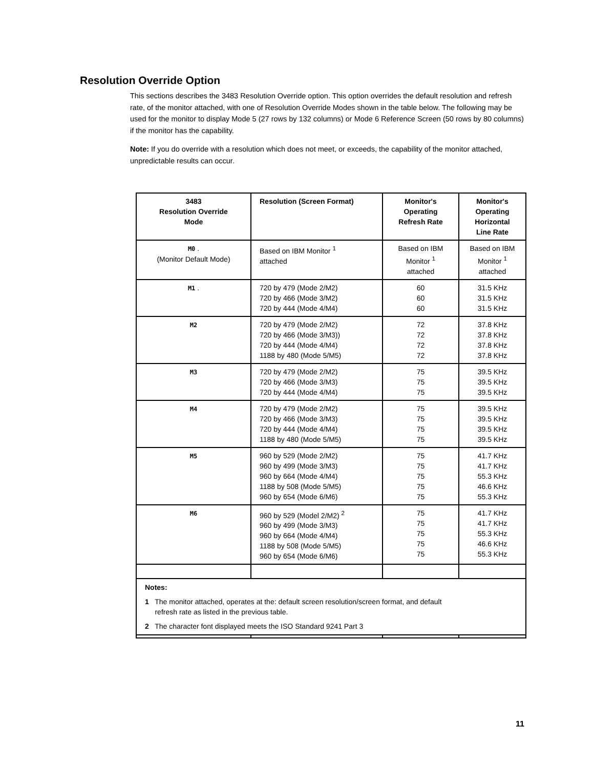Resolution Override Option
This sections describes the 3483 Resolution Override option. This option overrides the default resolution and refresh rate, of the monitor attached, with one of Resolution Override Modes shown in the table below. The following may be used for the monitor to display Mode 5 (27 rows by 132 columns) or Mode 6 Reference Screen (50 rows by 80 columns) if the monitor has the capability.
Note: If you do override with a resolution which does not meet, or exceeds, the capability of the monitor attached, unpredictable results can occur.
| 3483 Resolution Override Mode | Resolution (Screen Format) | Monitor's Operating Refresh Rate | Monitor's Operating Horizontal Line Rate |
| --- | --- | --- | --- |
| M0 . (Monitor Default Mode) | Based on IBM Monitor <sup>1</sup> attached | Based on IBM Monitor <sup>1</sup> attached | Based on IBM Monitor <sup>1</sup> attached |
| M1 . | 720 by 479 (Mode 2/M2) 720 by 466 (Mode 3/M2) 720 by 444 (Mode 4/M4) | 60 60 60 | 31.5 KHz 31.5 KHz 31.5 KHz |
| M2 | 720 by 479 (Mode 2/M2) 720 by 466 (Mode 3/M3)) 720 by 444 (Mode 4/M4) 1188 by 480 (Mode 5/M5) | 72 72 72 72 | 37.8 KHz 37.8 KHz 37.8 KHz 37.8 KHz |
| M3 | 720 by 479 (Mode 2/M2) 720 by 466 (Mode 3/M3) 720 by 444 (Mode 4/M4) | 75 75 75 | 39.5 KHz 39.5 KHz 39.5 KHz |
| M4 | 720 by 479 (Mode 2/M2) 720 by 466 (Mode 3/M3) 720 by 444 (Mode 4/M4) 1188 by 480 (Mode 5/M5) | 75 75 75 75 | 39.5 KHz 39.5 KHz 39.5 KHz 39.5 KHz |
| M5 | 960 by 529 (Mode 2/M2) 960 by 499 (Mode 3/M3) 960 by 664 (Mode 4/M4) 1188 by 508 (Mode 5/M5) 960 by 654 (Mode 6/M6) | 75 75 75 75 75 | 41.7 KHz 41.7 KHz 55.3 KHz 46.6 KHz 55.3 KHz |
| M6 | 960 by 529 (Model 2/M2) <sup>2</sup> 960 by 499 (Mode 3/M3) 960 by 664 (Mode 4/M4) 1188 by 508 (Mode 5/M5) 960 by 654 (Mode 6/M6) | 75 75 75 75 75 | 41.7 KHz 41.7 KHz 55.3 KHz 46.6 KHz 55.3 KHz |
| Notes: 1 The monitor attached, operates at the: default screen resolution/screen format, and default refresh rate as listed in the previous table. 2 The character font displayed meets the ISO Standard 9241 Part 3 | | | |
11